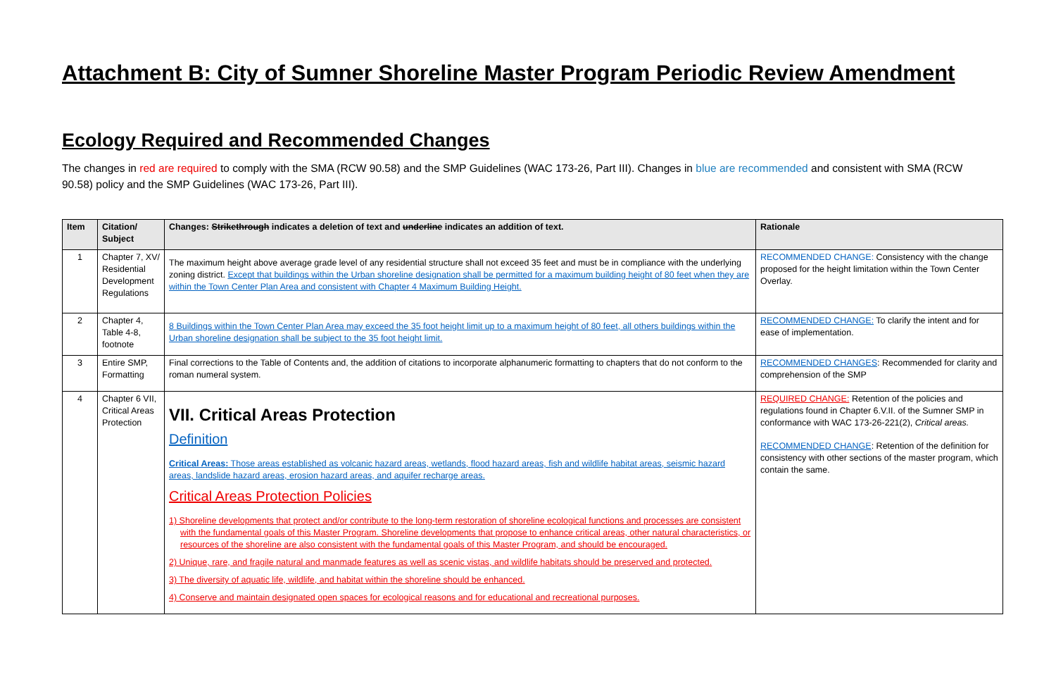Attachment B: City of Sumner Shoreline Master Program Periodic Review Amendment
Ecology Required and Recommended Changes
The changes in red are required to comply with the SMA (RCW 90.58) and the SMP Guidelines (WAC 173-26, Part III). Changes in blue are recommended and consistent with SMA (RCW 90.58) policy and the SMP Guidelines (WAC 173-26, Part III).
| Item | Citation/ Subject | Changes: Strikethrough indicates a deletion of text and underline indicates an addition of text. | Rationale |
| --- | --- | --- | --- |
| 1 | Chapter 7, XV/ Residential Development Regulations | The maximum height above average grade level of any residential structure shall not exceed 35 feet and must be in compliance with the underlying zoning district. Except that buildings within the Urban shoreline designation shall be permitted for a maximum building height of 80 feet when they are within the Town Center Plan Area and consistent with Chapter 4 Maximum Building Height. | RECOMMENDED CHANGE: Consistency with the change proposed for the height limitation within the Town Center Overlay. |
| 2 | Chapter 4, Table 4-8, footnote | 8 Buildings within the Town Center Plan Area may exceed the 35 foot height limit up to a maximum height of 80 feet, all others buildings within the Urban shoreline designation shall be subject to the 35 foot height limit. | RECOMMENDED CHANGE: To clarify the intent and for ease of implementation. |
| 3 | Entire SMP, Formatting | Final corrections to the Table of Contents and, the addition of citations to incorporate alphanumeric formatting to chapters that do not conform to the roman numeral system. | RECOMMENDED CHANGES : Recommended for clarity and comprehension of the SMP |
| 4 | Chapter 6 VII, Critical Areas Protection | VII. Critical Areas Protection Definition Critical Areas: Those areas established as volcanic hazard areas, wetlands, flood hazard areas, fish and wildlife habitat areas, seismic hazard areas, landslide hazard areas, erosion hazard areas, and aquifer recharge areas. Critical Areas Protection Policies 1) Shoreline developments that protect and/or contribute to the long-term restoration of shoreline ecological functions and processes are consistent with the fundamental goals of this Master Program. Shoreline developments that propose to enhance critical areas, other natural characteristics, or resources of the shoreline are also consistent with the fundamental goals of this Master Program, and should be encouraged. 2) Unique, rare, and fragile natural and manmade features as well as scenic vistas, and wildlife habitats should be preserved and protected. 3) The diversity of aquatic life, wildlife, and habitat within the shoreline should be enhanced. 4) Conserve and maintain designated open spaces for ecological reasons and for educational and recreational purposes. | REQUIRED CHANGE: Retention of the policies and regulations found in Chapter 6.V.II. of the Sumner SMP in conformance with WAC 173-26-221(2), Critical areas. RECOMMENDED CHANGE : Retention of the definition for consistency with other sections of the master program, which contain the same. |